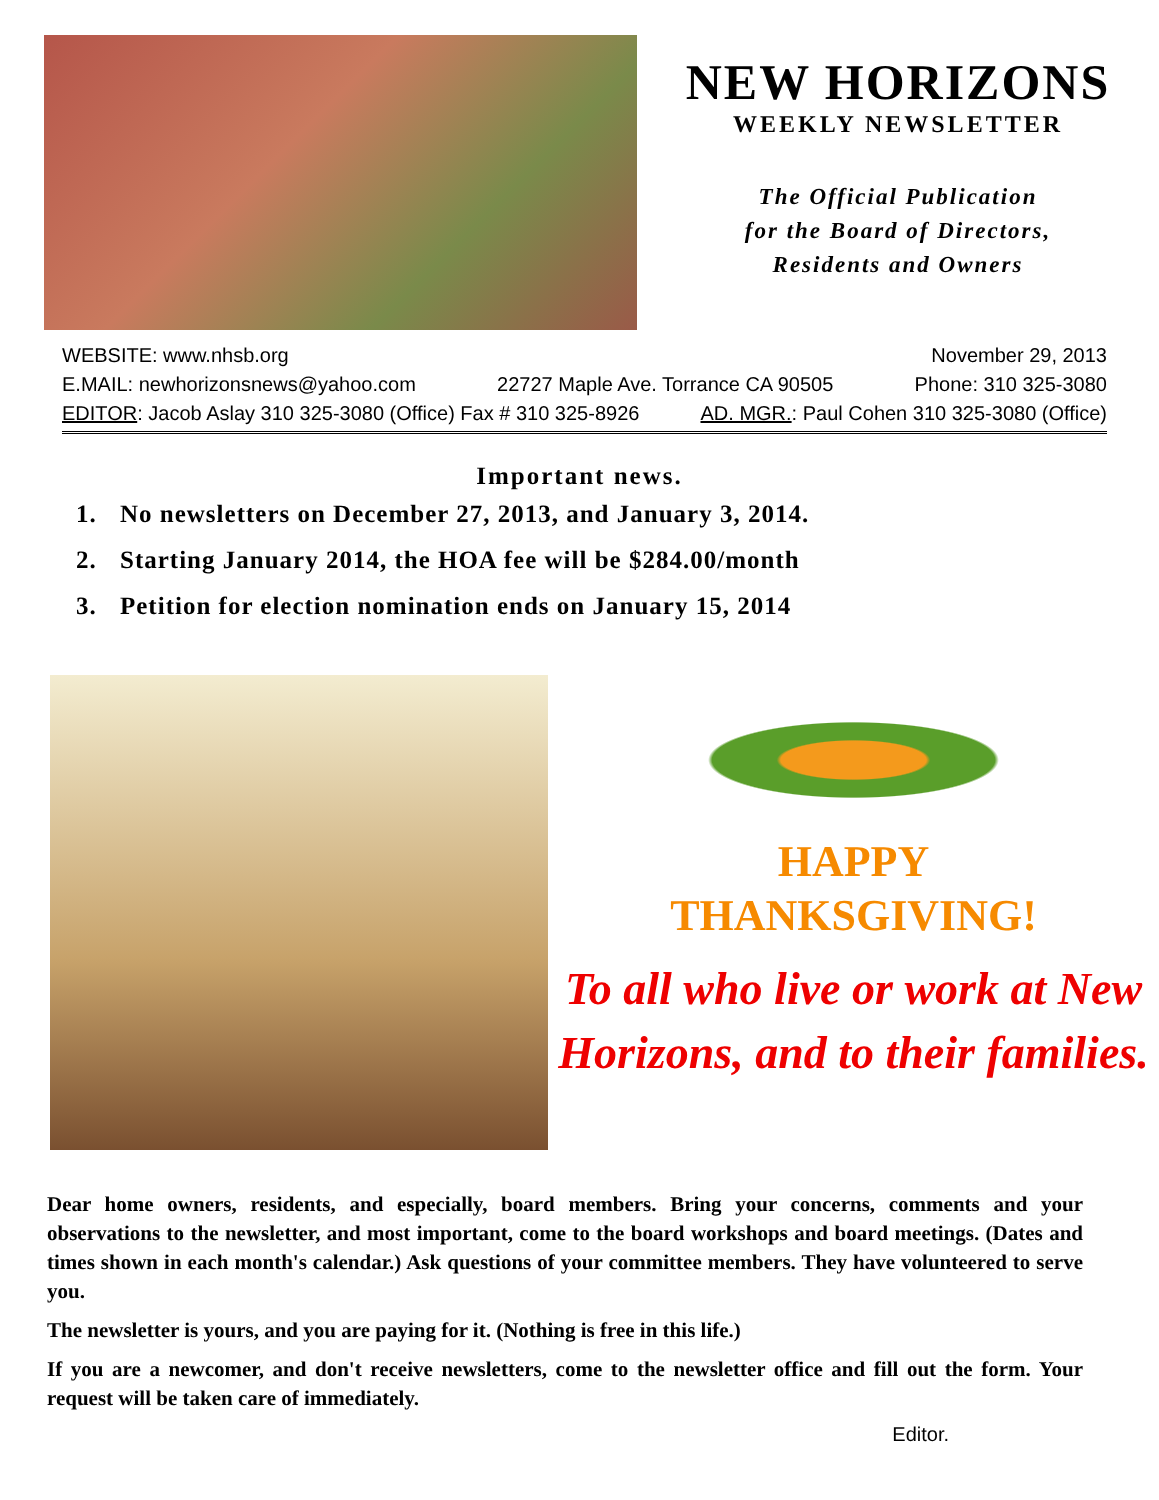NEW HORIZONS
WEEKLY NEWSLETTER
The Official Publication
for the Board of Directors,
Residents and Owners
WEBSITE: www.nhsb.org November 29, 2013
E.MAIL: newhorizonsnews@yahoo.com 22727 Maple Ave. Torrance CA 90505 Phone: 310 325-3080
EDITOR: Jacob Aslay 310 325-3080 (Office) Fax # 310 325-8926 AD. MGR.: Paul Cohen 310 325-3080 (Office)
Important news.
1. No newsletters on December 27, 2013, and January 3, 2014.
2. Starting January 2014, the HOA fee will be $284.00/month
3. Petition for election nomination ends on January 15, 2014
HAPPY
THANKSGIVING!
To all who live or work at New Horizons, and to their families.
Dear home owners, residents, and especially, board members. Bring your concerns, comments and your observations to the newsletter, and most important, come to the board workshops and board meetings. (Dates and times shown in each month's calendar.) Ask questions of your committee members. They have volunteered to serve you.
The newsletter is yours, and you are paying for it. (Nothing is free in this life.)
If you are a newcomer, and don't receive newsletters, come to the newsletter office and fill out the form. Your request will be taken care of immediately.
Editor.